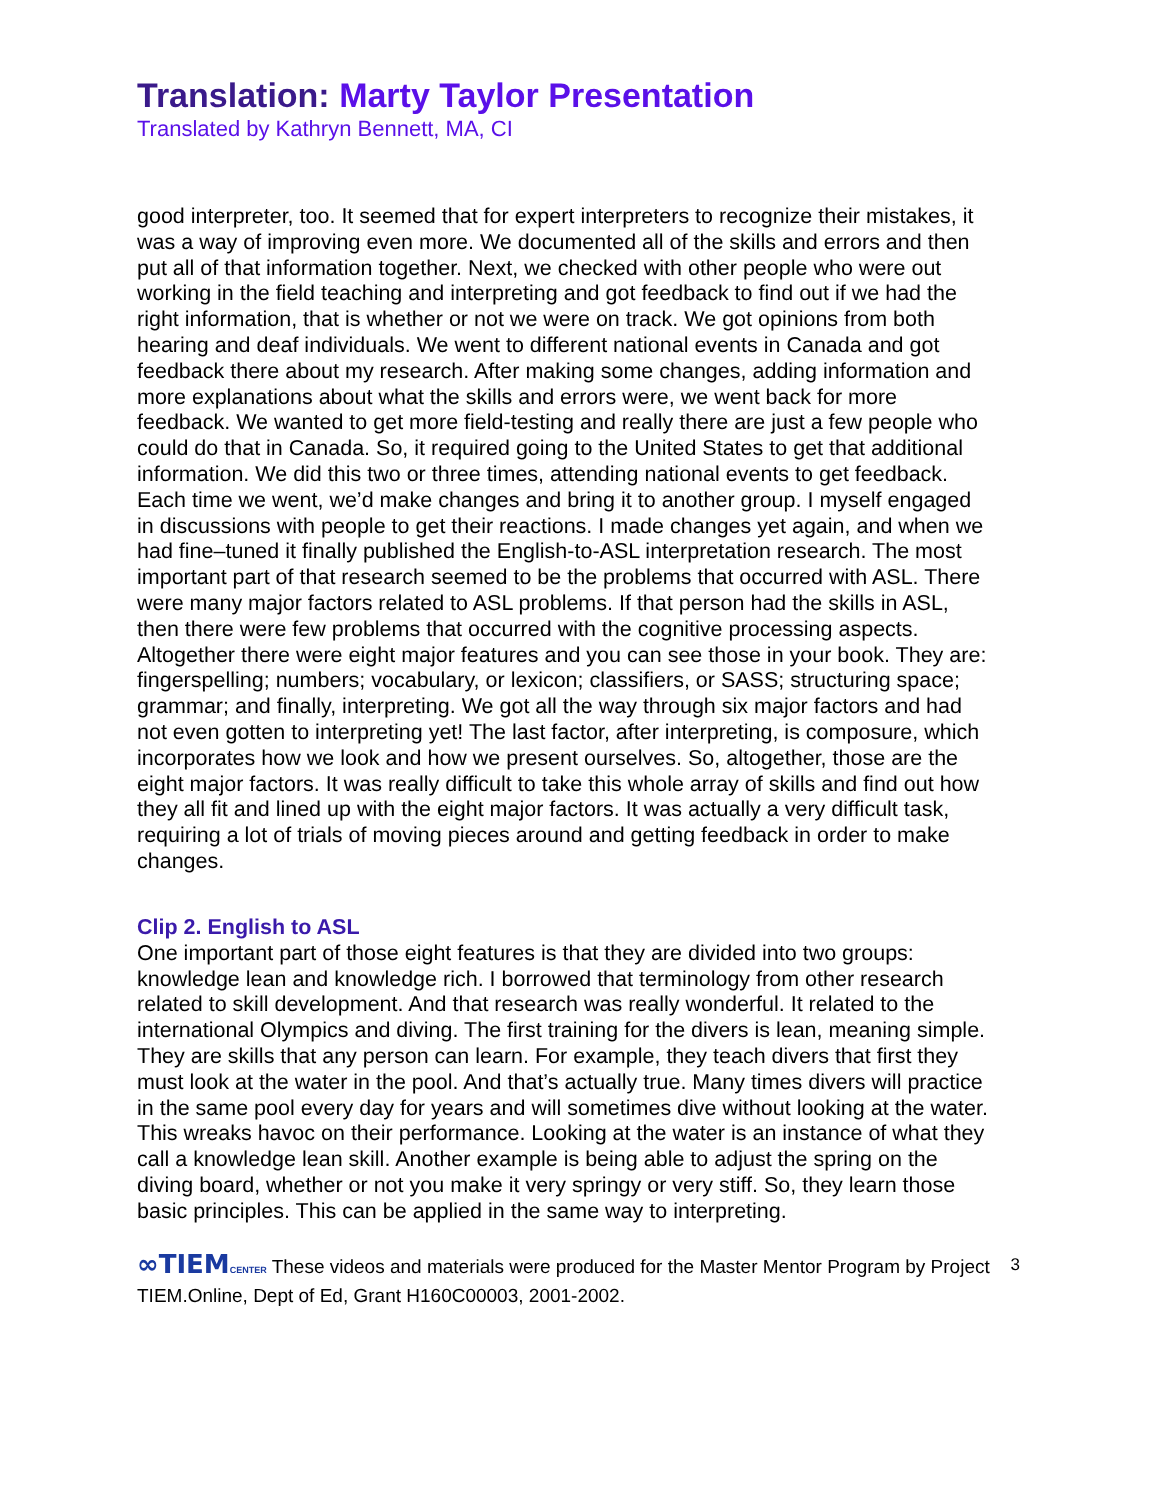Translation: Marty Taylor Presentation
Translated by Kathryn Bennett, MA, CI
good interpreter, too. It seemed that for expert interpreters to recognize their mistakes, it was a way of improving even more. We documented all of the skills and errors and then put all of that information together. Next, we checked with other people who were out working in the field teaching and interpreting and got feedback to find out if we had the right information, that is whether or not we were on track. We got opinions from both hearing and deaf individuals. We went to different national events in Canada and got feedback there about my research. After making some changes, adding information and more explanations about what the skills and errors were, we went back for more feedback. We wanted to get more field-testing and really there are just a few people who could do that in Canada. So, it required going to the United States to get that additional information. We did this two or three times, attending national events to get feedback. Each time we went, we’d make changes and bring it to another group. I myself engaged in discussions with people to get their reactions. I made changes yet again, and when we had fine–tuned it finally published the English-to-ASL interpretation research. The most important part of that research seemed to be the problems that occurred with ASL. There were many major factors related to ASL problems. If that person had the skills in ASL, then there were few problems that occurred with the cognitive processing aspects. Altogether there were eight major features and you can see those in your book. They are: fingerspelling; numbers; vocabulary, or lexicon; classifiers, or SASS; structuring space; grammar; and finally, interpreting. We got all the way through six major factors and had not even gotten to interpreting yet! The last factor, after interpreting, is composure, which incorporates how we look and how we present ourselves. So, altogether, those are the eight major factors. It was really difficult to take this whole array of skills and find out how they all fit and lined up with the eight major factors. It was actually a very difficult task, requiring a lot of trials of moving pieces around and getting feedback in order to make changes.
Clip 2. English to ASL
One important part of those eight features is that they are divided into two groups: knowledge lean and knowledge rich. I borrowed that terminology from other research related to skill development. And that research was really wonderful. It related to the international Olympics and diving. The first training for the divers is lean, meaning simple. They are skills that any person can learn. For example, they teach divers that first they must look at the water in the pool. And that’s actually true. Many times divers will practice in the same pool every day for years and will sometimes dive without looking at the water. This wreaks havoc on their performance. Looking at the water is an instance of what they call a knowledge lean skill. Another example is being able to adjust the spring on the diving board, whether or not you make it very springy or very stiff. So, they learn those basic principles. This can be applied in the same way to interpreting.
∞TIEM CENTER These videos and materials were produced for the Master Mentor Program by Project TIEM.Online, Dept of Ed, Grant H160C00003, 2001-2002. 3